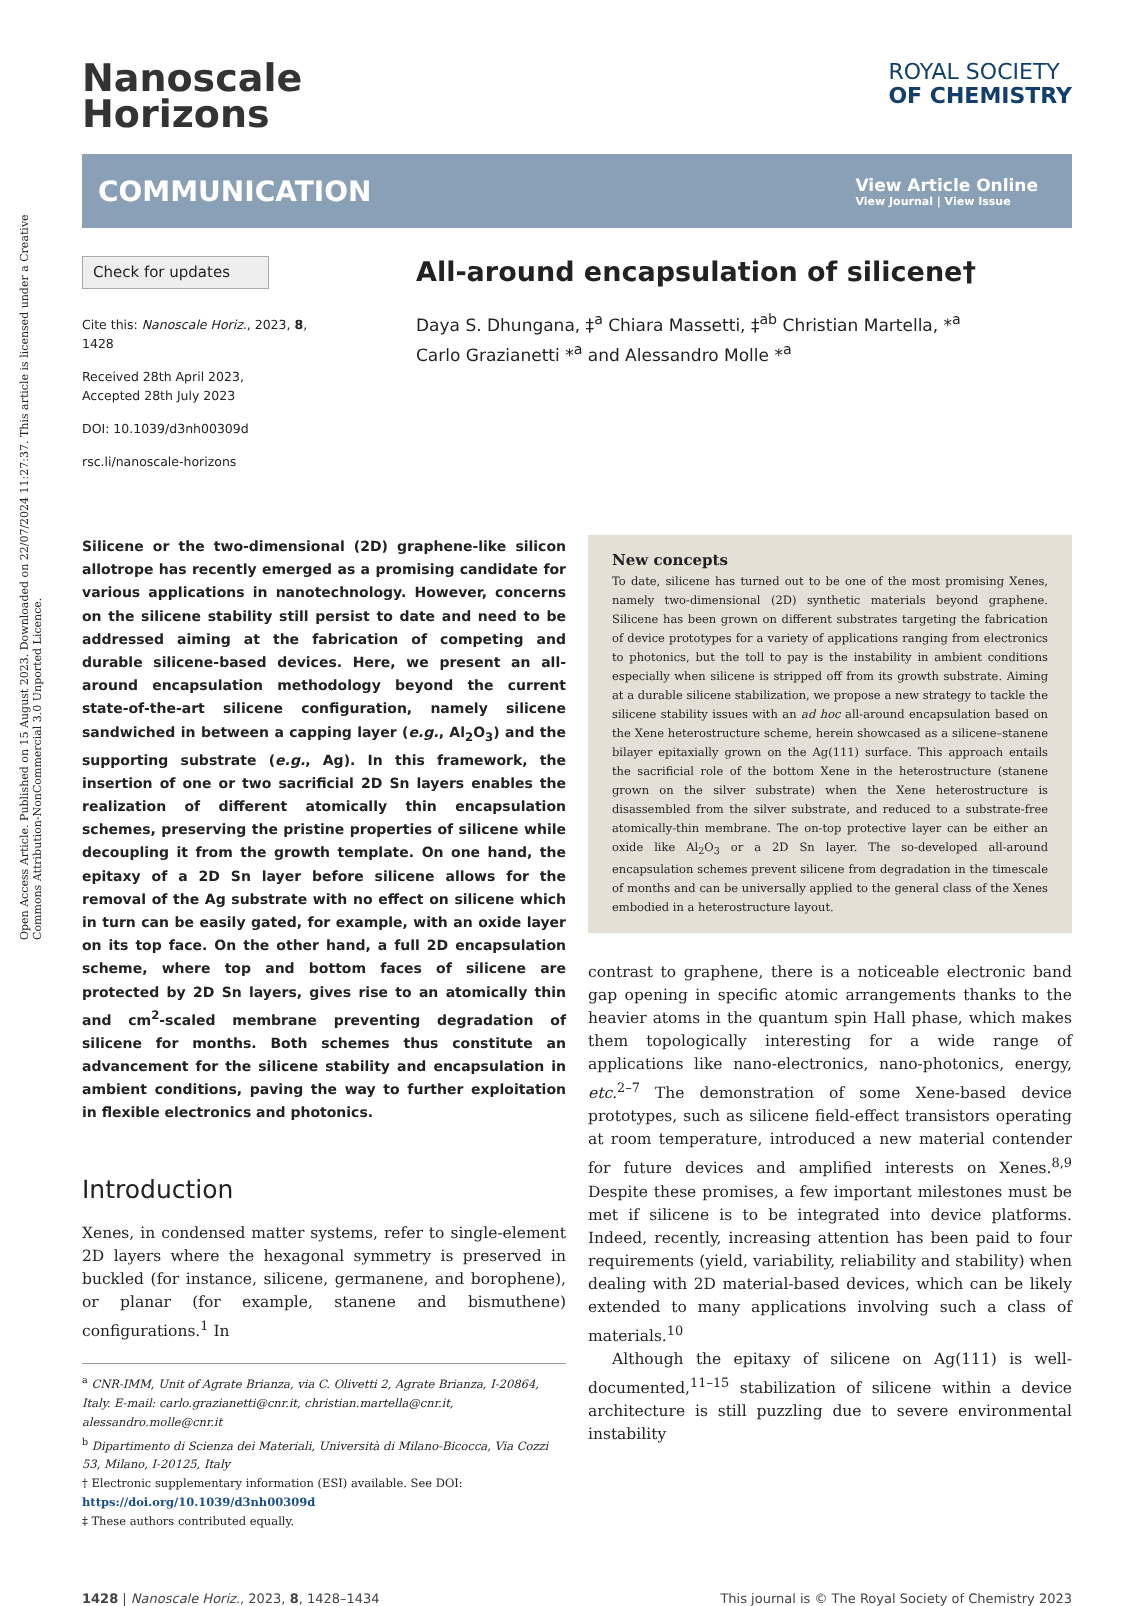Open Access Article. Published on 15 August 2023. Downloaded on 22/07/2024 11:27:37. This article is licensed under a Creative Commons Attribution-NonCommercial 3.0 Unported Licence.
Nanoscale
Horizons
ROYAL SOCIETY
OF CHEMISTRY
COMMUNICATION
View Article Online
View Journal | View Issue
Check for updates
Cite this: Nanoscale Horiz., 2023, 8, 1428
Received 28th April 2023,
Accepted 28th July 2023
DOI: 10.1039/d3nh00309d
rsc.li/nanoscale-horizons
All-around encapsulation of silicene†
Daya S. Dhungana, ‡<sup>a</sup> Chiara Massetti, ‡<sup>ab</sup> Christian Martella, *<sup>a</sup>
Carlo Grazianetti *<sup>a</sup> and Alessandro Molle *<sup>a</sup>
Silicene or the two-dimensional (2D) graphene-like silicon allotrope has recently emerged as a promising candidate for various applications in nanotechnology. However, concerns on the silicene stability still persist to date and need to be addressed aiming at the fabrication of competing and durable silicene-based devices. Here, we present an all-around encapsulation methodology beyond the current state-of-the-art silicene configuration, namely silicene sandwiched in between a capping layer (e.g., Al<sub>2</sub>O<sub>3</sub>) and the supporting substrate (e.g., Ag). In this framework, the insertion of one or two sacrificial 2D Sn layers enables the realization of different atomically thin encapsulation schemes, preserving the pristine properties of silicene while decoupling it from the growth template. On one hand, the epitaxy of a 2D Sn layer before silicene allows for the removal of the Ag substrate with no effect on silicene which in turn can be easily gated, for example, with an oxide layer on its top face. On the other hand, a full 2D encapsulation scheme, where top and bottom faces of silicene are protected by 2D Sn layers, gives rise to an atomically thin and cm<sup>2</sup>-scaled membrane preventing degradation of silicene for months. Both schemes thus constitute an advancement for the silicene stability and encapsulation in ambient conditions, paving the way to further exploitation in flexible electronics and photonics.
Introduction
Xenes, in condensed matter systems, refer to single-element 2D layers where the hexagonal symmetry is preserved in buckled (for instance, silicene, germanene, and borophene), or planar (for example, stanene and bismuthene) configurations.<sup>1</sup> In
<sup>a</sup> CNR-IMM, Unit of Agrate Brianza, via C. Olivetti 2, Agrate Brianza, I-20864, Italy. E-mail: carlo.grazianetti@cnr.it, christian.martella@cnr.it, alessandro.molle@cnr.it
<sup>b</sup> Dipartimento di Scienza dei Materiali, Università di Milano-Bicocca, Via Cozzi 53, Milano, I-20125, Italy
† Electronic supplementary information (ESI) available. See DOI: https://doi.org/10.1039/d3nh00309d
‡ These authors contributed equally.
New concepts
To date, silicene has turned out to be one of the most promising Xenes, namely two-dimensional (2D) synthetic materials beyond graphene. Silicene has been grown on different substrates targeting the fabrication of device prototypes for a variety of applications ranging from electronics to photonics, but the toll to pay is the instability in ambient conditions especially when silicene is stripped off from its growth substrate. Aiming at a durable silicene stabilization, we propose a new strategy to tackle the silicene stability issues with an ad hoc all-around encapsulation based on the Xene heterostructure scheme, herein showcased as a silicene–stanene bilayer epitaxially grown on the Ag(111) surface. This approach entails the sacrificial role of the bottom Xene in the heterostructure (stanene grown on the silver substrate) when the Xene heterostructure is disassembled from the silver substrate, and reduced to a substrate-free atomically-thin membrane. The on-top protective layer can be either an oxide like Al<sub>2</sub>O<sub>3</sub> or a 2D Sn layer. The so-developed all-around encapsulation schemes prevent silicene from degradation in the timescale of months and can be universally applied to the general class of the Xenes embodied in a heterostructure layout.
contrast to graphene, there is a noticeable electronic band gap opening in specific atomic arrangements thanks to the heavier atoms in the quantum spin Hall phase, which makes them topologically interesting for a wide range of applications like nano-electronics, nano-photonics, energy, etc.<sup>2–7</sup> The demonstration of some Xene-based device prototypes, such as silicene field-effect transistors operating at room temperature, introduced a new material contender for future devices and amplified interests on Xenes.<sup>8,9</sup> Despite these promises, a few important milestones must be met if silicene is to be integrated into device platforms. Indeed, recently, increasing attention has been paid to four requirements (yield, variability, reliability and stability) when dealing with 2D material-based devices, which can be likely extended to many applications involving such a class of materials.<sup>10</sup>
Although the epitaxy of silicene on Ag(111) is well-documented,<sup>11–15</sup> stabilization of silicene within a device architecture is still puzzling due to severe environmental instability
1428 | Nanoscale Horiz., 2023, 8, 1428–1434 This journal is © The Royal Society of Chemistry 2023